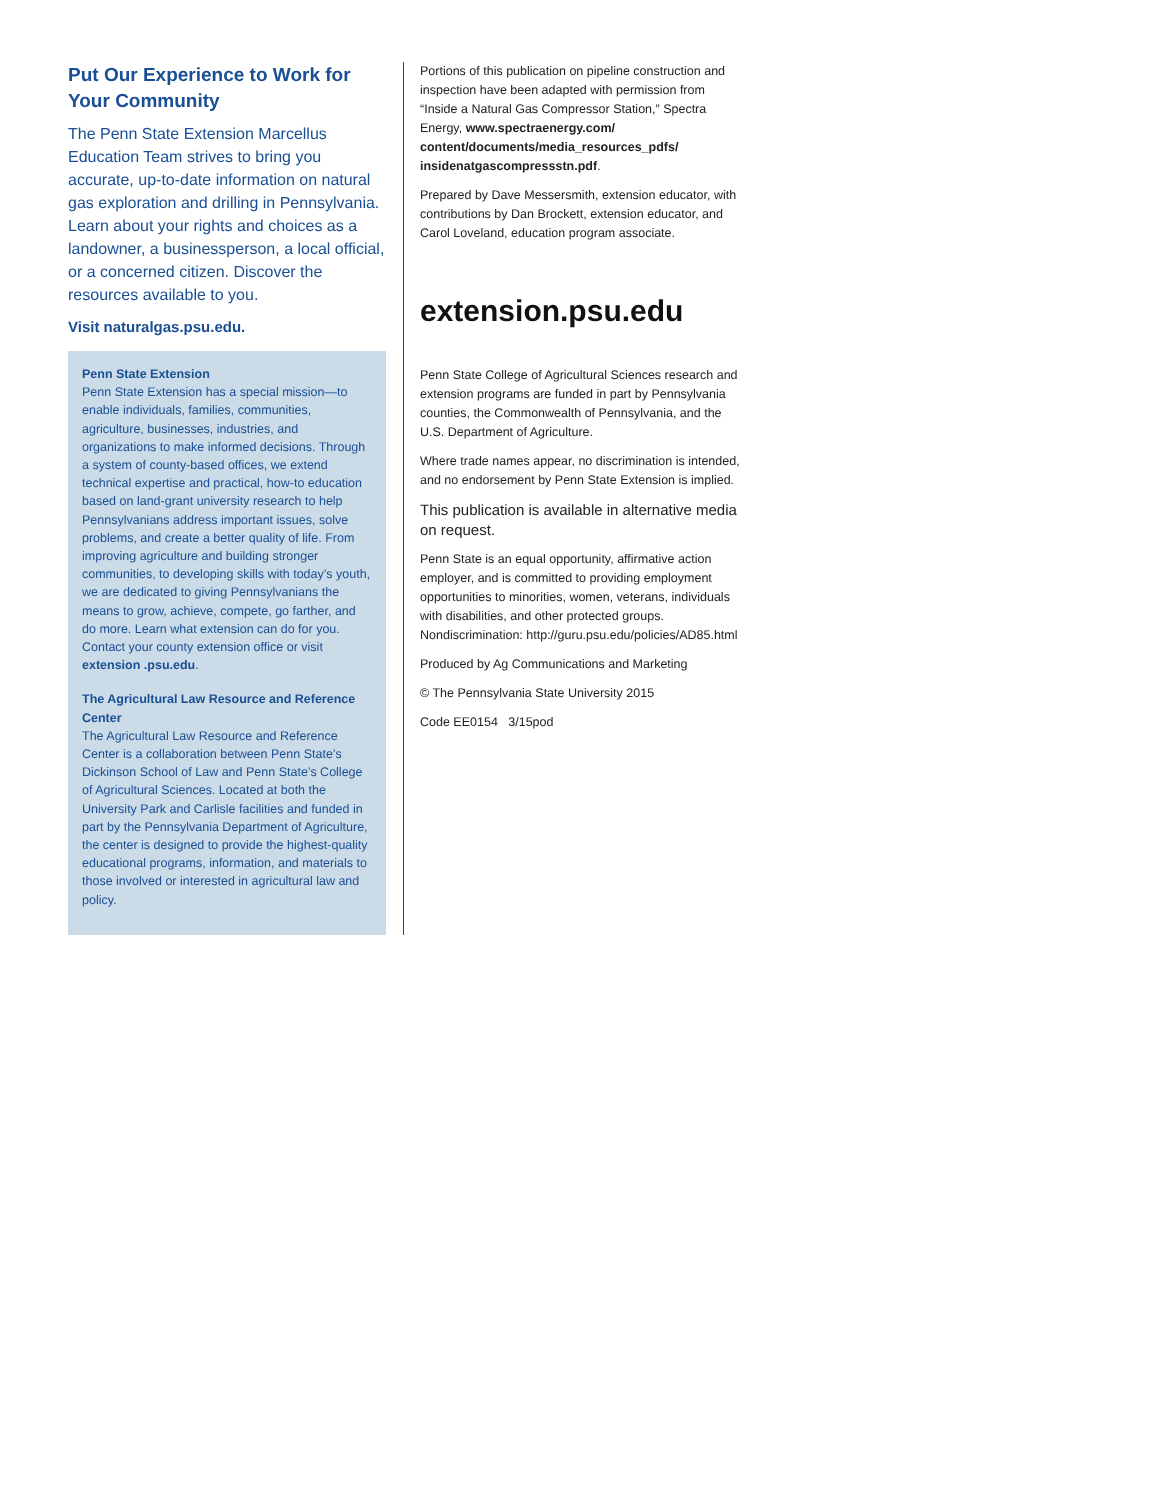Put Our Experience to Work for Your Community
The Penn State Extension Marcellus Education Team strives to bring you accurate, up-to-date information on natural gas exploration and drilling in Pennsylvania. Learn about your rights and choices as a landowner, a businessperson, a local official, or a concerned citizen. Discover the resources available to you.
Visit naturalgas.psu.edu.
Penn State Extension
Penn State Extension has a special mission—to enable individuals, families, communities, agriculture, businesses, industries, and organizations to make informed decisions. Through a system of county-based offices, we extend technical expertise and practical, how-to education based on land-grant university research to help Pennsylvanians address important issues, solve problems, and create a better quality of life. From improving agriculture and building stronger communities, to developing skills with today’s youth, we are dedicated to giving Pennsylvanians the means to grow, achieve, compete, go farther, and do more. Learn what extension can do for you. Contact your county extension office or visit extension .psu.edu.
The Agricultural Law Resource and Reference Center
The Agricultural Law Resource and Reference Center is a collaboration between Penn State’s Dickinson School of Law and Penn State’s College of Agricultural Sciences. Located at both the University Park and Carlisle facilities and funded in part by the Pennsylvania Department of Agriculture, the center is designed to provide the highest-quality educational programs, information, and materials to those involved or interested in agricultural law and policy.
Portions of this publication on pipeline construction and inspection have been adapted with permission from “Inside a Natural Gas Compressor Station,” Spectra Energy, www.spectraenergy.com/ content/documents/media_resources_pdfs/ insidenatgascompressstn.pdf.
Prepared by Dave Messersmith, extension educator, with contributions by Dan Brockett, extension educator, and Carol Loveland, education program associate.
extension.psu.edu
Penn State College of Agricultural Sciences research and extension programs are funded in part by Pennsylvania counties, the Commonwealth of Pennsylvania, and the U.S. Department of Agriculture.
Where trade names appear, no discrimination is intended, and no endorsement by Penn State Extension is implied.
This publication is available in alternative media on request.
Penn State is an equal opportunity, affirmative action employer, and is committed to providing employment opportunities to minorities, women, veterans, individuals with disabilities, and other protected groups. Nondiscrimination: http://guru.psu.edu/policies/AD85.html
Produced by Ag Communications and Marketing
© The Pennsylvania State University 2015
Code EE0154 3/15pod